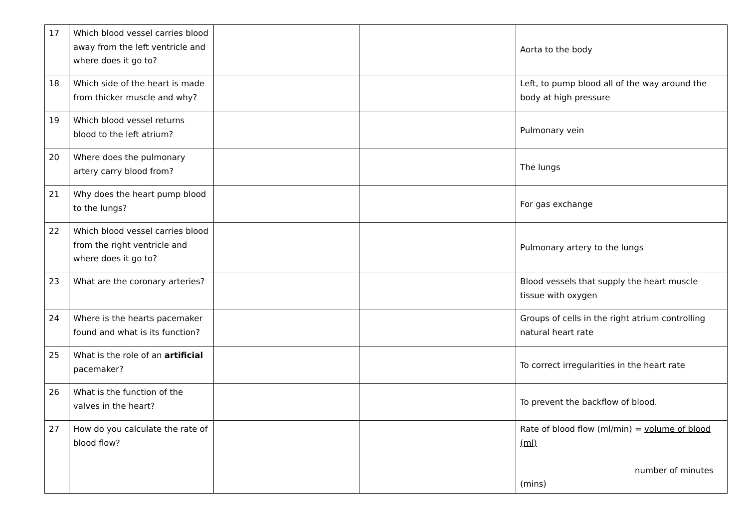| 17 | Which blood vessel carries blood away from the left ventricle and where does it go to? | | | Aorta to the body |
| 18 | Which side of the heart is made from thicker muscle and why? | | | Left, to pump blood all of the way around the body at high pressure |
| 19 | Which blood vessel returns blood to the left atrium? | | | Pulmonary vein |
| 20 | Where does the pulmonary artery carry blood from? | | | The lungs |
| 21 | Why does the heart pump blood to the lungs? | | | For gas exchange |
| 22 | Which blood vessel carries blood from the right ventricle and where does it go to? | | | Pulmonary artery to the lungs |
| 23 | What are the coronary arteries? | | | Blood vessels that supply the heart muscle tissue with oxygen |
| 24 | Where is the hearts pacemaker found and what is its function? | | | Groups of cells in the right atrium controlling natural heart rate |
| 25 | What is the role of an artificial pacemaker? | | | To correct irregularities in the heart rate |
| 26 | What is the function of the valves in the heart? | | | To prevent the backflow of blood. |
| 27 | How do you calculate the rate of blood flow? | | | Rate of blood flow (ml/min) = volume of blood (ml) number of minutes (mins) |